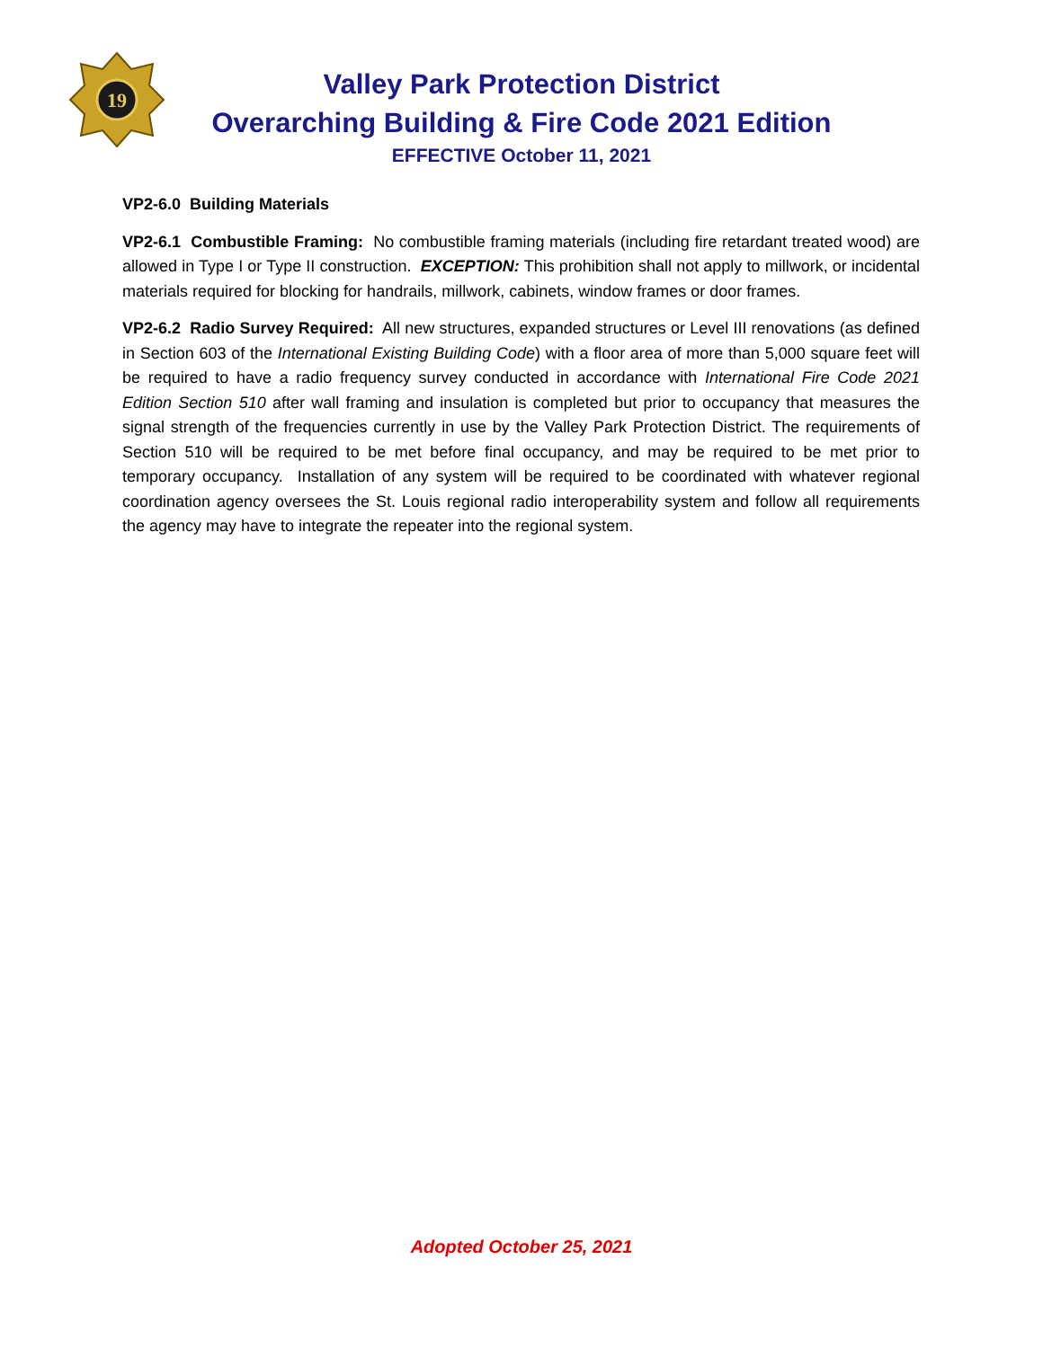19
Valley Park Protection District
Overarching Building & Fire Code 2021 Edition
EFFECTIVE October 11, 2021
VP2-6.0 Building Materials
VP2-6.1 Combustible Framing: No combustible framing materials (including fire retardant treated wood) are allowed in Type I or Type II construction. EXCEPTION: This prohibition shall not apply to millwork, or incidental materials required for blocking for handrails, millwork, cabinets, window frames or door frames.
VP2-6.2 Radio Survey Required: All new structures, expanded structures or Level III renovations (as defined in Section 603 of the International Existing Building Code) with a floor area of more than 5,000 square feet will be required to have a radio frequency survey conducted in accordance with International Fire Code 2021 Edition Section 510 after wall framing and insulation is completed but prior to occupancy that measures the signal strength of the frequencies currently in use by the Valley Park Protection District. The requirements of Section 510 will be required to be met before final occupancy, and may be required to be met prior to temporary occupancy. Installation of any system will be required to be coordinated with whatever regional coordination agency oversees the St. Louis regional radio interoperability system and follow all requirements the agency may have to integrate the repeater into the regional system.
Adopted October 25, 2021